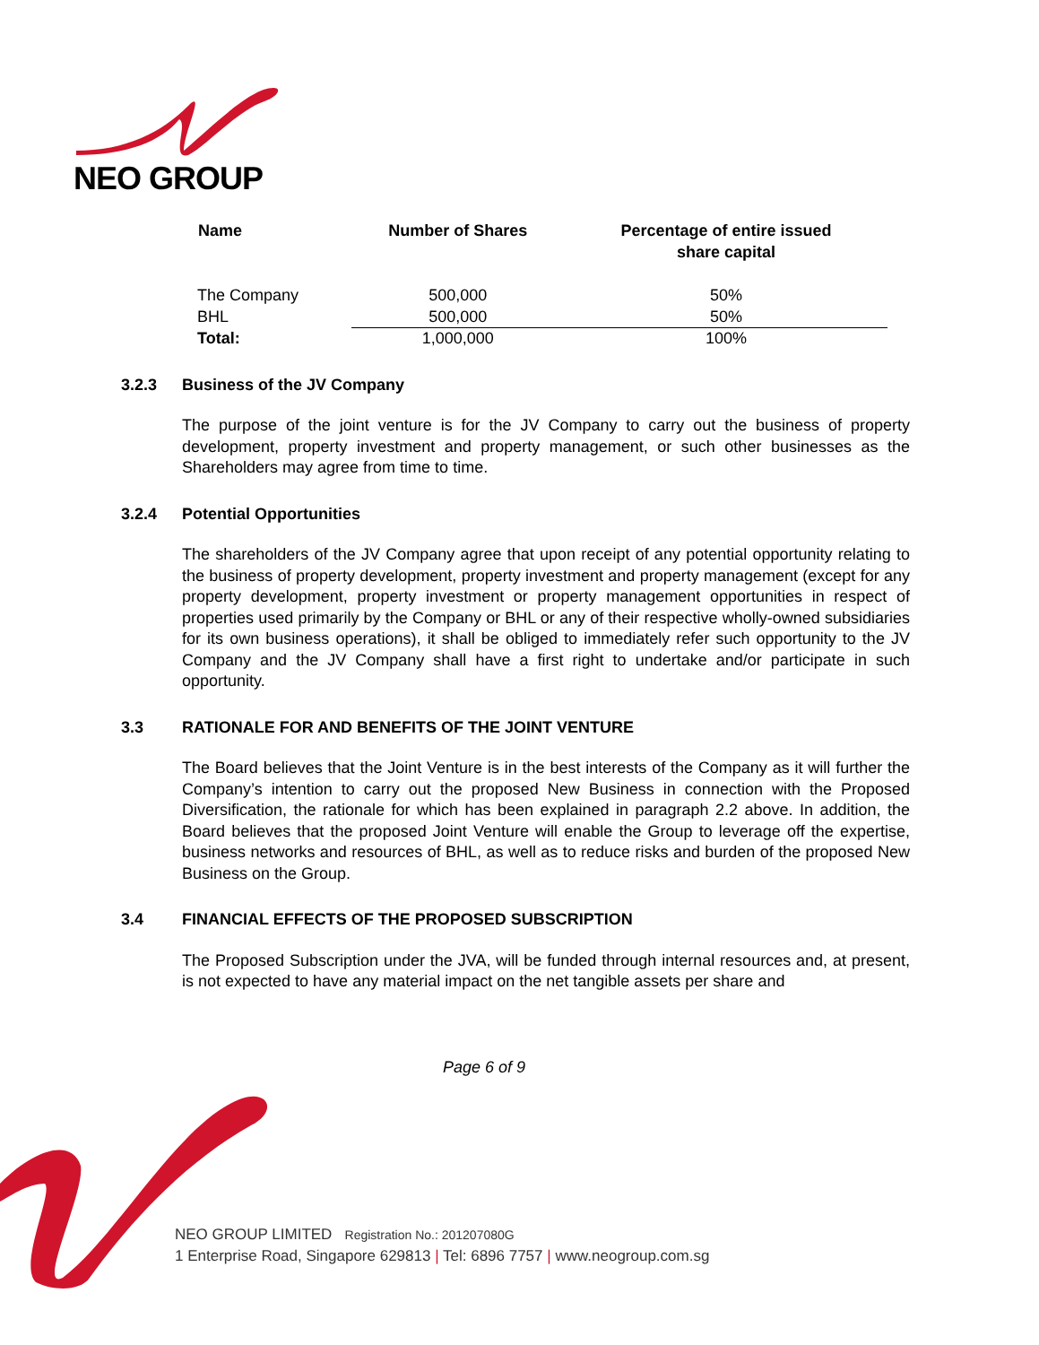NEO GROUP
| Name | Number of Shares | Percentage of entire issued share capital |
| --- | --- | --- |
| The Company | 500,000 | 50% |
| BHL | 500,000 | 50% |
| Total: | 1,000,000 | 100% |
3.2.3 Business of the JV Company
The purpose of the joint venture is for the JV Company to carry out the business of property development, property investment and property management, or such other businesses as the Shareholders may agree from time to time.
3.2.4 Potential Opportunities
The shareholders of the JV Company agree that upon receipt of any potential opportunity relating to the business of property development, property investment and property management (except for any property development, property investment or property management opportunities in respect of properties used primarily by the Company or BHL or any of their respective wholly-owned subsidiaries for its own business operations), it shall be obliged to immediately refer such opportunity to the JV Company and the JV Company shall have a first right to undertake and/or participate in such opportunity.
3.3 RATIONALE FOR AND BENEFITS OF THE JOINT VENTURE
The Board believes that the Joint Venture is in the best interests of the Company as it will further the Company’s intention to carry out the proposed New Business in connection with the Proposed Diversification, the rationale for which has been explained in paragraph 2.2 above. In addition, the Board believes that the proposed Joint Venture will enable the Group to leverage off the expertise, business networks and resources of BHL, as well as to reduce risks and burden of the proposed New Business on the Group.
3.4 FINANCIAL EFFECTS OF THE PROPOSED SUBSCRIPTION
The Proposed Subscription under the JVA, will be funded through internal resources and, at present, is not expected to have any material impact on the net tangible assets per share and
Page 6 of 9
NEO GROUP LIMITED Registration No.: 201207080G
1 Enterprise Road, Singapore 629813 | Tel: 6896 7757 | www.neogroup.com.sg